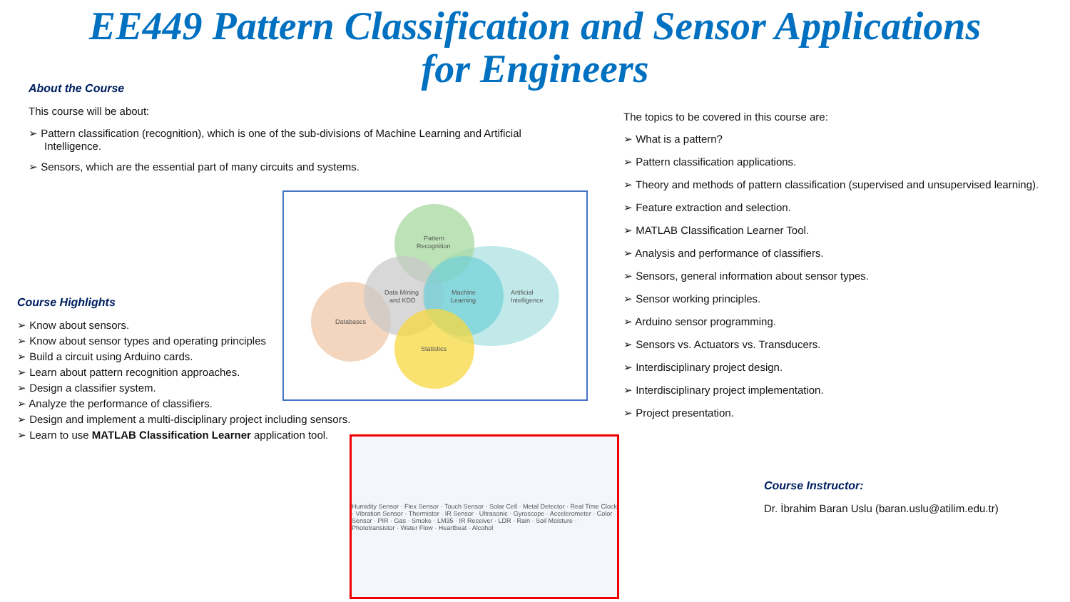EE449 Pattern Classification and Sensor Applications
for Engineers
About the Course
This course will be about:
Pattern classification (recognition), which is one of the sub-divisions of Machine Learning and Artificial Intelligence.
Sensors, which are the essential part of many circuits and systems.
Pattern
Recognition
Data Mining
and KDD
Machine
Learning
Artificial
Intelligence
Databases
Statistics
Course Highlights
Know about sensors.
Know about sensor types and operating principles
Build a circuit using Arduino cards.
Learn about pattern recognition approaches.
Design a classifier system.
Analyze the performance of classifiers.
Design and implement a multi-disciplinary project including sensors.
Learn to use MATLAB Classification Learner application tool.
Humidity Sensor · Flex Sensor · Touch Sensor · Solar Cell · Metal Detector · Real Time Clock · Vibration Sensor · Thermistor · IR Sensor · Ultrasonic · Gyroscope · Accelerometer · Color Sensor · PIR · Gas · Smoke · LM35 · IR Receiver · LDR · Rain · Soil Moisture · Phototransistor · Water Flow · Heartbeat · Alcohol
The topics to be covered in this course are:
What is a pattern?
Pattern classification applications.
Theory and methods of pattern classification (supervised and unsupervised learning).
Feature extraction and selection.
MATLAB Classification Learner Tool.
Analysis and performance of classifiers.
Sensors, general information about sensor types.
Sensor working principles.
Arduino sensor programming.
Sensors vs. Actuators vs. Transducers.
Interdisciplinary project design.
Interdisciplinary project implementation.
Project presentation.
Course Instructor:
Dr. İbrahim Baran Uslu (baran.uslu@atilim.edu.tr)